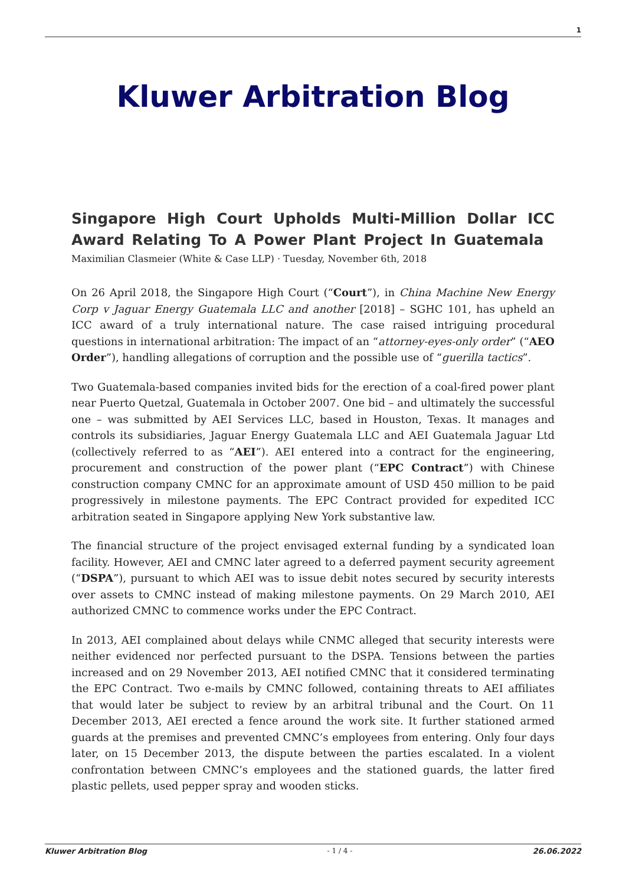1
Kluwer Arbitration Blog
Singapore High Court Upholds Multi-Million Dollar ICC Award Relating To A Power Plant Project In Guatemala
Maximilian Clasmeier (White & Case LLP) · Tuesday, November 6th, 2018
On 26 April 2018, the Singapore High Court (“Court”), in China Machine New Energy Corp v Jaguar Energy Guatemala LLC and another [2018] – SGHC 101, has upheld an ICC award of a truly international nature. The case raised intriguing procedural questions in international arbitration: The impact of an “attorney-eyes-only order” (“AEO Order”), handling allegations of corruption and the possible use of “guerilla tactics”.
Two Guatemala-based companies invited bids for the erection of a coal-fired power plant near Puerto Quetzal, Guatemala in October 2007. One bid – and ultimately the successful one – was submitted by AEI Services LLC, based in Houston, Texas. It manages and controls its subsidiaries, Jaguar Energy Guatemala LLC and AEI Guatemala Jaguar Ltd (collectively referred to as “AEI”). AEI entered into a contract for the engineering, procurement and construction of the power plant (“EPC Contract”) with Chinese construction company CMNC for an approximate amount of USD 450 million to be paid progressively in milestone payments. The EPC Contract provided for expedited ICC arbitration seated in Singapore applying New York substantive law.
The financial structure of the project envisaged external funding by a syndicated loan facility. However, AEI and CMNC later agreed to a deferred payment security agreement (“DSPA”), pursuant to which AEI was to issue debit notes secured by security interests over assets to CMNC instead of making milestone payments. On 29 March 2010, AEI authorized CMNC to commence works under the EPC Contract.
In 2013, AEI complained about delays while CNMC alleged that security interests were neither evidenced nor perfected pursuant to the DSPA. Tensions between the parties increased and on 29 November 2013, AEI notified CMNC that it considered terminating the EPC Contract. Two e-mails by CMNC followed, containing threats to AEI affiliates that would later be subject to review by an arbitral tribunal and the Court. On 11 December 2013, AEI erected a fence around the work site. It further stationed armed guards at the premises and prevented CMNC’s employees from entering. Only four days later, on 15 December 2013, the dispute between the parties escalated. In a violent confrontation between CMNC’s employees and the stationed guards, the latter fired plastic pellets, used pepper spray and wooden sticks.
Kluwer Arbitration Blog - 1 / 4 - 26.06.2022